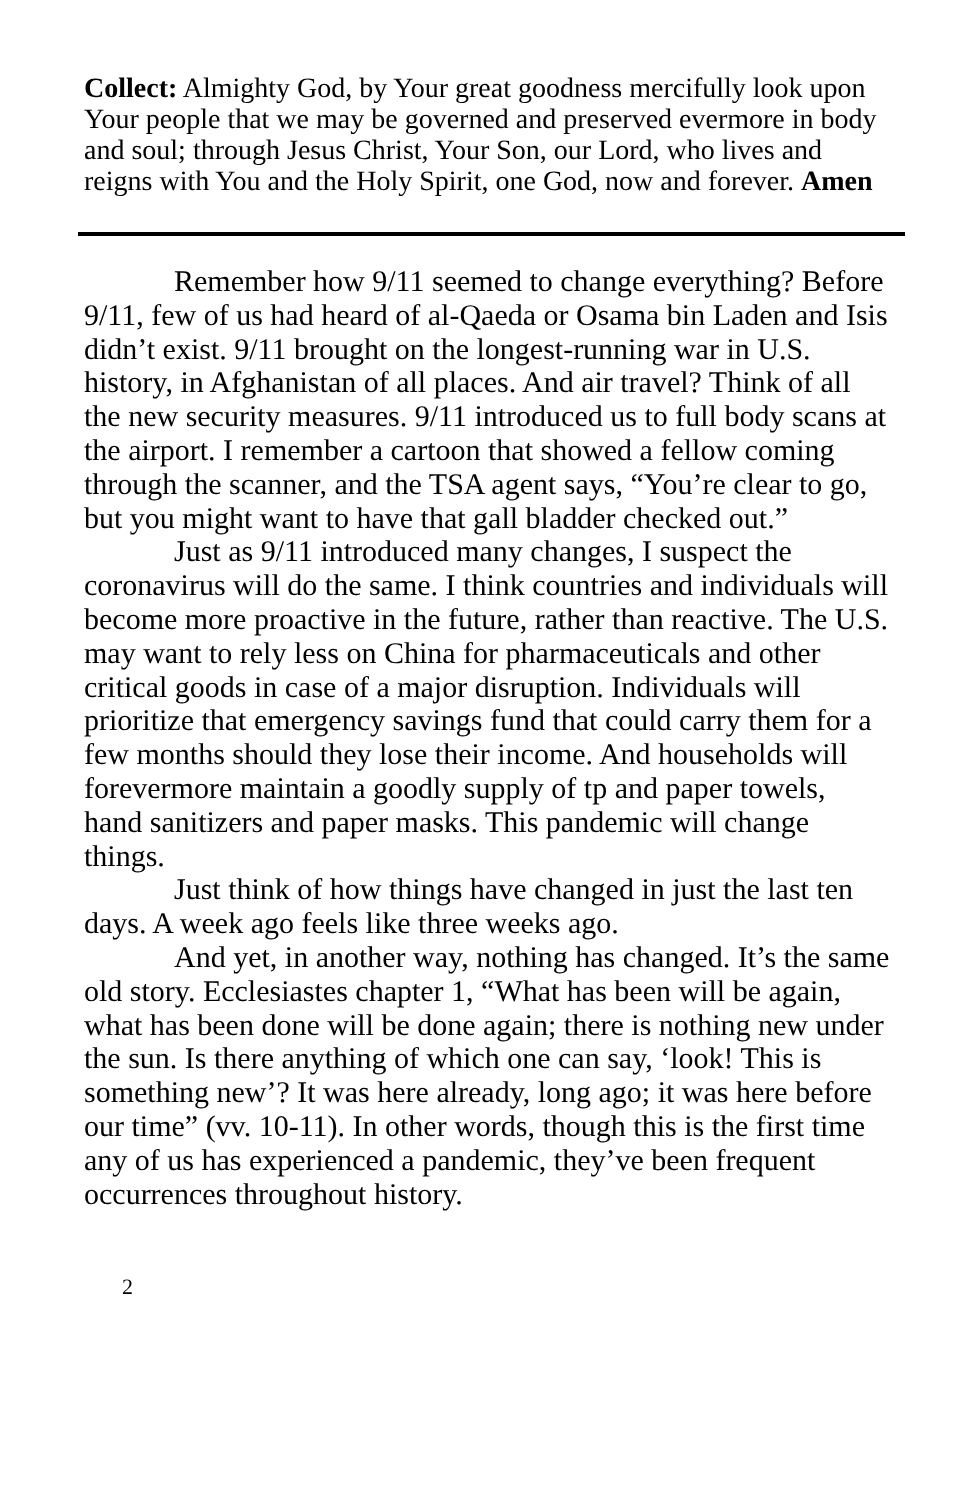Collect: Almighty God, by Your great goodness mercifully look upon Your people that we may be governed and preserved evermore in body and soul; through Jesus Christ, Your Son, our Lord, who lives and reigns with You and the Holy Spirit, one God, now and forever. Amen
Remember how 9/11 seemed to change everything? Before 9/11, few of us had heard of al-Qaeda or Osama bin Laden and Isis didn’t exist. 9/11 brought on the longest-running war in U.S. history, in Afghanistan of all places. And air travel? Think of all the new security measures. 9/11 introduced us to full body scans at the airport. I remember a cartoon that showed a fellow coming through the scanner, and the TSA agent says, “You’re clear to go, but you might want to have that gall bladder checked out.”
Just as 9/11 introduced many changes, I suspect the coronavirus will do the same. I think countries and individuals will become more proactive in the future, rather than reactive. The U.S. may want to rely less on China for pharmaceuticals and other critical goods in case of a major disruption. Individuals will prioritize that emergency savings fund that could carry them for a few months should they lose their income. And households will forevermore maintain a goodly supply of tp and paper towels, hand sanitizers and paper masks. This pandemic will change things.
Just think of how things have changed in just the last ten days. A week ago feels like three weeks ago.
And yet, in another way, nothing has changed. It’s the same old story. Ecclesiastes chapter 1, “What has been will be again, what has been done will be done again; there is nothing new under the sun. Is there anything of which one can say, ‘look! This is something new’? It was here already, long ago; it was here before our time” (vv. 10-11). In other words, though this is the first time any of us has experienced a pandemic, they’ve been frequent occurrences throughout history.
2